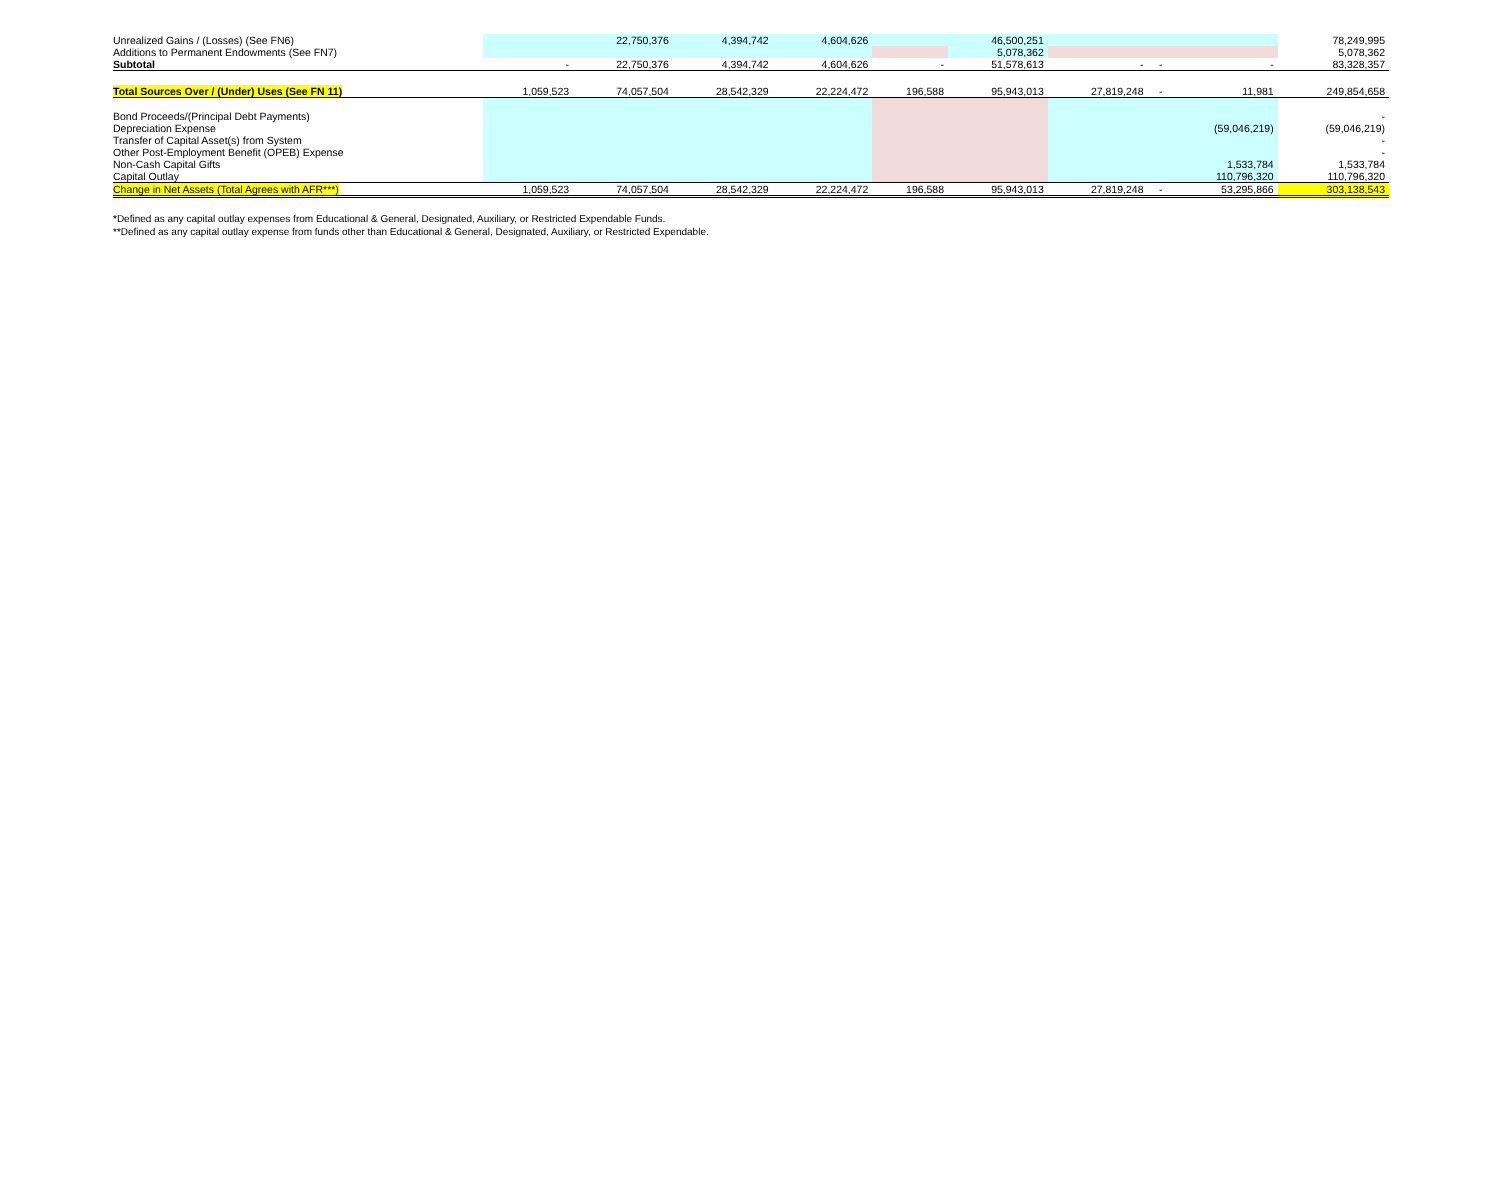| Unrealized Gains / (Losses) (See FN6) | | 22,750,376 | 4,394,742 | 4,604,626 | | 46,500,251 | | | | 78,249,995 |
| Additions to Permanent Endowments (See FN7) | | | | | | 5,078,362 | | | | 5,078,362 |
| Subtotal | - | 22,750,376 | 4,394,742 | 4,604,626 | - | 51,578,613 | - | - | - | 83,328,357 |
| Total Sources Over / (Under) Uses (See FN 11) | 1,059,523 | 74,057,504 | 28,542,329 | 22,224,472 | 196,588 | 95,943,013 | 27,819,248 | - | 11,981 | 249,854,658 |
| Bond Proceeds/(Principal Debt Payments) | | | | | | | | | | - |
| Depreciation Expense | | | | | | | | | (59,046,219) | (59,046,219) |
| Transfer of Capital Asset(s) from System | | | | | | | | | | - |
| Other Post-Employment Benefit (OPEB) Expense | | | | | | | | | | - |
| Non-Cash Capital Gifts | | | | | | | | | 1,533,784 | 1,533,784 |
| Capital Outlay | | | | | | | | | 110,796,320 | 110,796,320 |
| Change in Net Assets (Total Agrees with AFR***) | 1,059,523 | 74,057,504 | 28,542,329 | 22,224,472 | 196,588 | 95,943,013 | 27,819,248 | - | 53,295,866 | 303,138,543 |
*Defined as any capital outlay expenses from Educational & General, Designated, Auxiliary, or Restricted Expendable Funds.
**Defined as any capital outlay expense from funds other than Educational & General, Designated, Auxiliary, or Restricted Expendable.